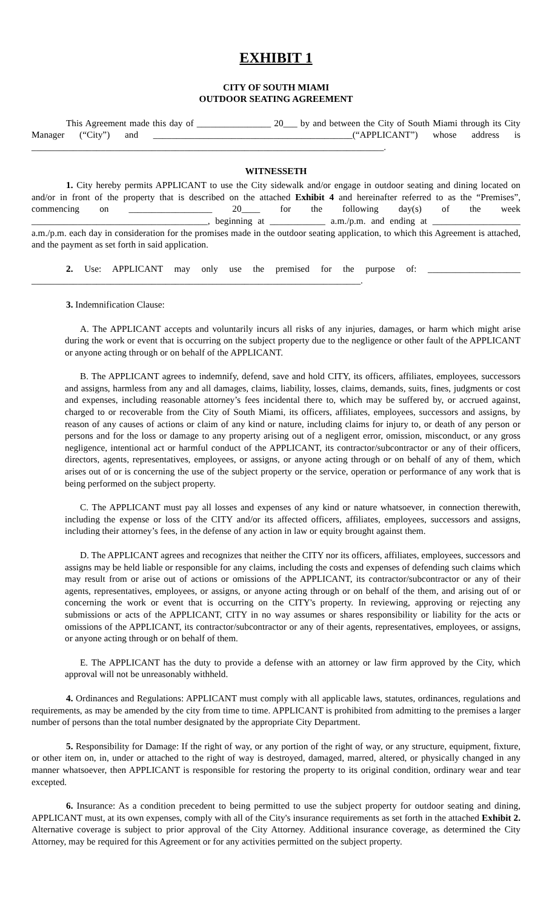EXHIBIT 1
CITY OF SOUTH MIAMI
OUTDOOR SEATING AGREEMENT
This Agreement made this day of ________________ 20___ by and between the City of South Miami through its City Manager (“City”) and ___________________________________________(“APPLICANT”) whose address is ____________________________________________________________________________.
WITNESSETH
1. City hereby permits APPLICANT to use the City sidewalk and/or engage in outdoor seating and dining located on and/or in front of the property that is described on the attached Exhibit 4 and hereinafter referred to as the “Premises”, commencing on __________________ 20____ for the following day(s) of the week ______________________________________, beginning at ____________ a.m./p.m. and ending at ___________________ a.m./p.m. each day in consideration for the promises made in the outdoor seating application, to which this Agreement is attached, and the payment as set forth in said application.
2. Use: APPLICANT may only use the premised for the purpose of: ____________________ _______________________________________________________________________.
3. Indemnification Clause:
A. The APPLICANT accepts and voluntarily incurs all risks of any injuries, damages, or harm which might arise during the work or event that is occurring on the subject property due to the negligence or other fault of the APPLICANT or anyone acting through or on behalf of the APPLICANT.
B. The APPLICANT agrees to indemnify, defend, save and hold CITY, its officers, affiliates, employees, successors and assigns, harmless from any and all damages, claims, liability, losses, claims, demands, suits, fines, judgments or cost and expenses, including reasonable attorney’s fees incidental there to, which may be suffered by, or accrued against, charged to or recoverable from the City of South Miami, its officers, affiliates, employees, successors and assigns, by reason of any causes of actions or claim of any kind or nature, including claims for injury to, or death of any person or persons and for the loss or damage to any property arising out of a negligent error, omission, misconduct, or any gross negligence, intentional act or harmful conduct of the APPLICANT, its contractor/subcontractor or any of their officers, directors, agents, representatives, employees, or assigns, or anyone acting through or on behalf of any of them, which arises out of or is concerning the use of the subject property or the service, operation or performance of any work that is being performed on the subject property.
C. The APPLICANT must pay all losses and expenses of any kind or nature whatsoever, in connection therewith, including the expense or loss of the CITY and/or its affected officers, affiliates, employees, successors and assigns, including their attorney’s fees, in the defense of any action in law or equity brought against them.
D. The APPLICANT agrees and recognizes that neither the CITY nor its officers, affiliates, employees, successors and assigns may be held liable or responsible for any claims, including the costs and expenses of defending such claims which may result from or arise out of actions or omissions of the APPLICANT, its contractor/subcontractor or any of their agents, representatives, employees, or assigns, or anyone acting through or on behalf of the them, and arising out of or concerning the work or event that is occurring on the CITY's property. In reviewing, approving or rejecting any submissions or acts of the APPLICANT, CITY in no way assumes or shares responsibility or liability for the acts or omissions of the APPLICANT, its contractor/subcontractor or any of their agents, representatives, employees, or assigns, or anyone acting through or on behalf of them.
E. The APPLICANT has the duty to provide a defense with an attorney or law firm approved by the City, which approval will not be unreasonably withheld.
4. Ordinances and Regulations: APPLICANT must comply with all applicable laws, statutes, ordinances, regulations and requirements, as may be amended by the city from time to time. APPLICANT is prohibited from admitting to the premises a larger number of persons than the total number designated by the appropriate City Department.
5. Responsibility for Damage: If the right of way, or any portion of the right of way, or any structure, equipment, fixture, or other item on, in, under or attached to the right of way is destroyed, damaged, marred, altered, or physically changed in any manner whatsoever, then APPLICANT is responsible for restoring the property to its original condition, ordinary wear and tear excepted.
6. Insurance: As a condition precedent to being permitted to use the subject property for outdoor seating and dining, APPLICANT must, at its own expenses, comply with all of the City's insurance requirements as set forth in the attached Exhibit 2. Alternative coverage is subject to prior approval of the City Attorney. Additional insurance coverage, as determined the City Attorney, may be required for this Agreement or for any activities permitted on the subject property.